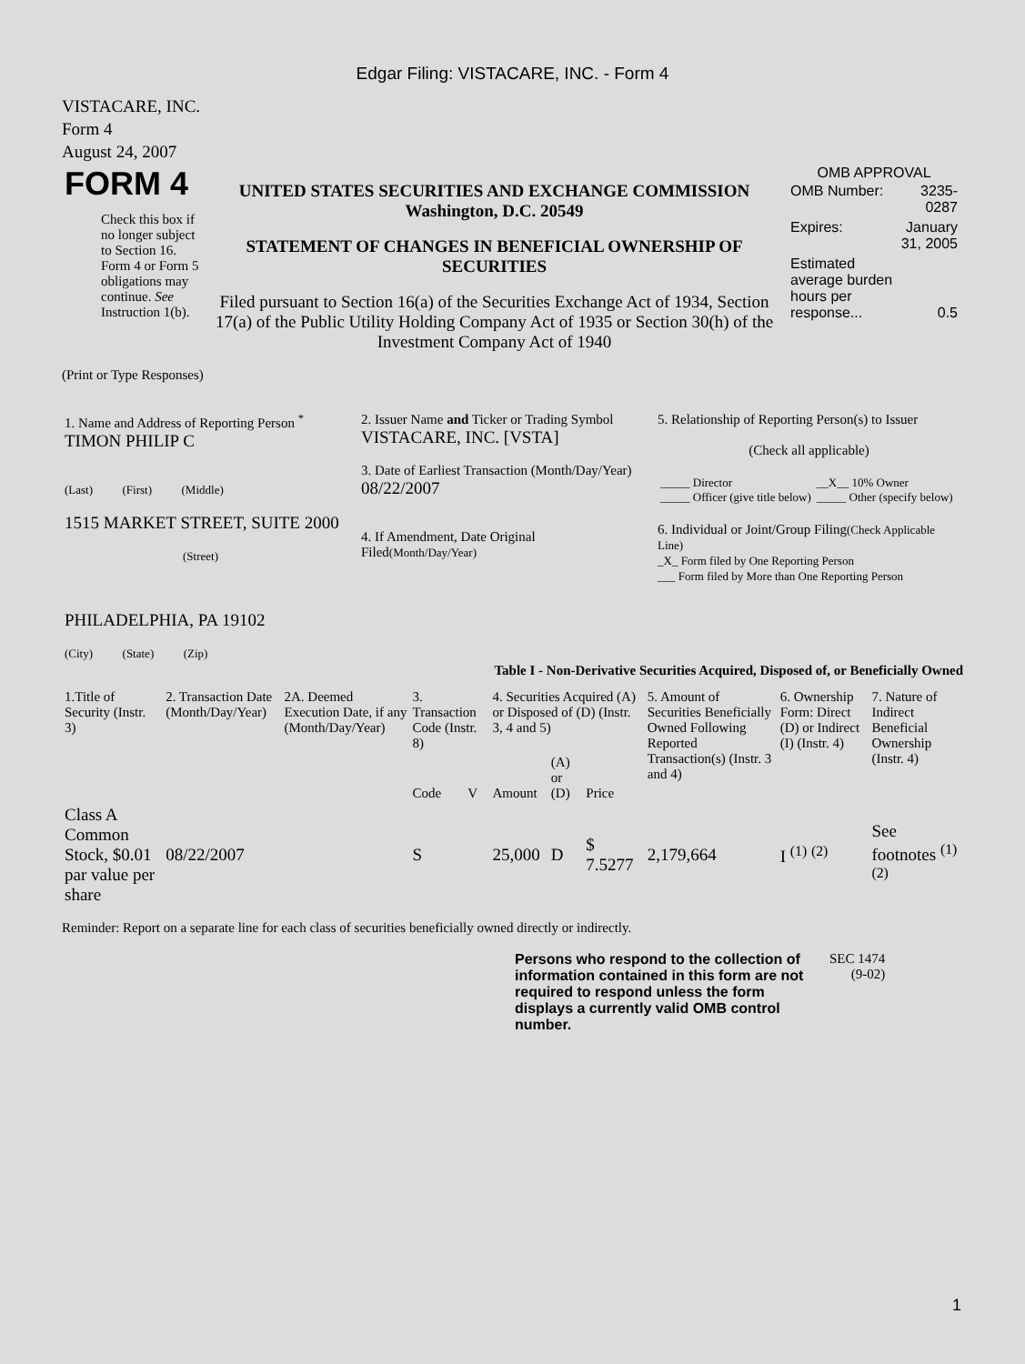Edgar Filing: VISTACARE, INC. - Form 4
VISTACARE, INC.
Form 4
August 24, 2007
| FORM 4 Check this box if no longer subject to Section 16. Form 4 or Form 5 obligations may continue. See Instruction 1(b). | UNITED STATES SECURITIES AND EXCHANGE COMMISSION Washington, D.C. 20549 STATEMENT OF CHANGES IN BENEFICIAL OWNERSHIP OF SECURITIES Filed pursuant to Section 16(a) of the Securities Exchange Act of 1934, Section 17(a) of the Public Utility Holding Company Act of 1935 or Section 30(h) of the Investment Company Act of 1940 | OMB APPROVAL / OMB Number: / 3235-0287 / / Expires: / January 31, 2005 / / Estimated average burden hours per response... / 0.5 / |
(Print or Type Responses)
| 1. Name and Address of Reporting Person <sup>*</sup> TIMON PHILIP C (Last) (First) (Middle) 1515 MARKET STREET, SUITE 2000 (Street) PHILADELPHIA, PA 19102 (City) (State) (Zip) | 2. Issuer Name and Ticker or Trading Symbol VISTACARE, INC. [VSTA] 3. Date of Earliest Transaction (Month/Day/Year) 08/22/2007 4. If Amendment, Date Original Filed (Month/Day/Year) | 5. Relationship of Reporting Person(s) to Issuer (Check all applicable) / _____ Director _____ Officer (give title below) / __X__ 10% Owner _____ Other (specify below) / 6. Individual or Joint/Group Filing (Check Applicable Line) _X_ Form filed by One Reporting Person ___ Form filed by More than One Reporting Person |
Table I - Non-Derivative Securities Acquired, Disposed of, or Beneficially Owned
| 1.Title of Security (Instr. 3) | 2. Transaction Date (Month/Day/Year) | 2A. Deemed Execution Date, if any (Month/Day/Year) | 3. Transaction Code (Instr. 8) | | 4. Securities Acquired (A) or Disposed of (D) (Instr. 3, 4 and 5) | | | 5. Amount of Securities Beneficially Owned Following Reported Transaction(s) (Instr. 3 and 4) | 6. Ownership Form: Direct (D) or Indirect (I) (Instr. 4) | 7. Nature of Indirect Beneficial Ownership (Instr. 4) |
| --- | --- | --- | --- | --- | --- | --- | --- | --- | --- | --- |
| | | | Code | V | Amount | (A) or (D) | Price | | | |
| Class A Common Stock, $0.01 par value per share | 08/22/2007 | | S | | 25,000 | D | $ 7.5277 | 2,179,664 | I <sup>(1)</sup> <sup>(2)</sup> | See footnotes <sup>(1)</sup> <sup>(2)</sup> |
Reminder: Report on a separate line for each class of securities beneficially owned directly or indirectly.
| Persons who respond to the collection of information contained in this form are not required to respond unless the form displays a currently valid OMB control number. | SEC 1474 (9-02) |
1